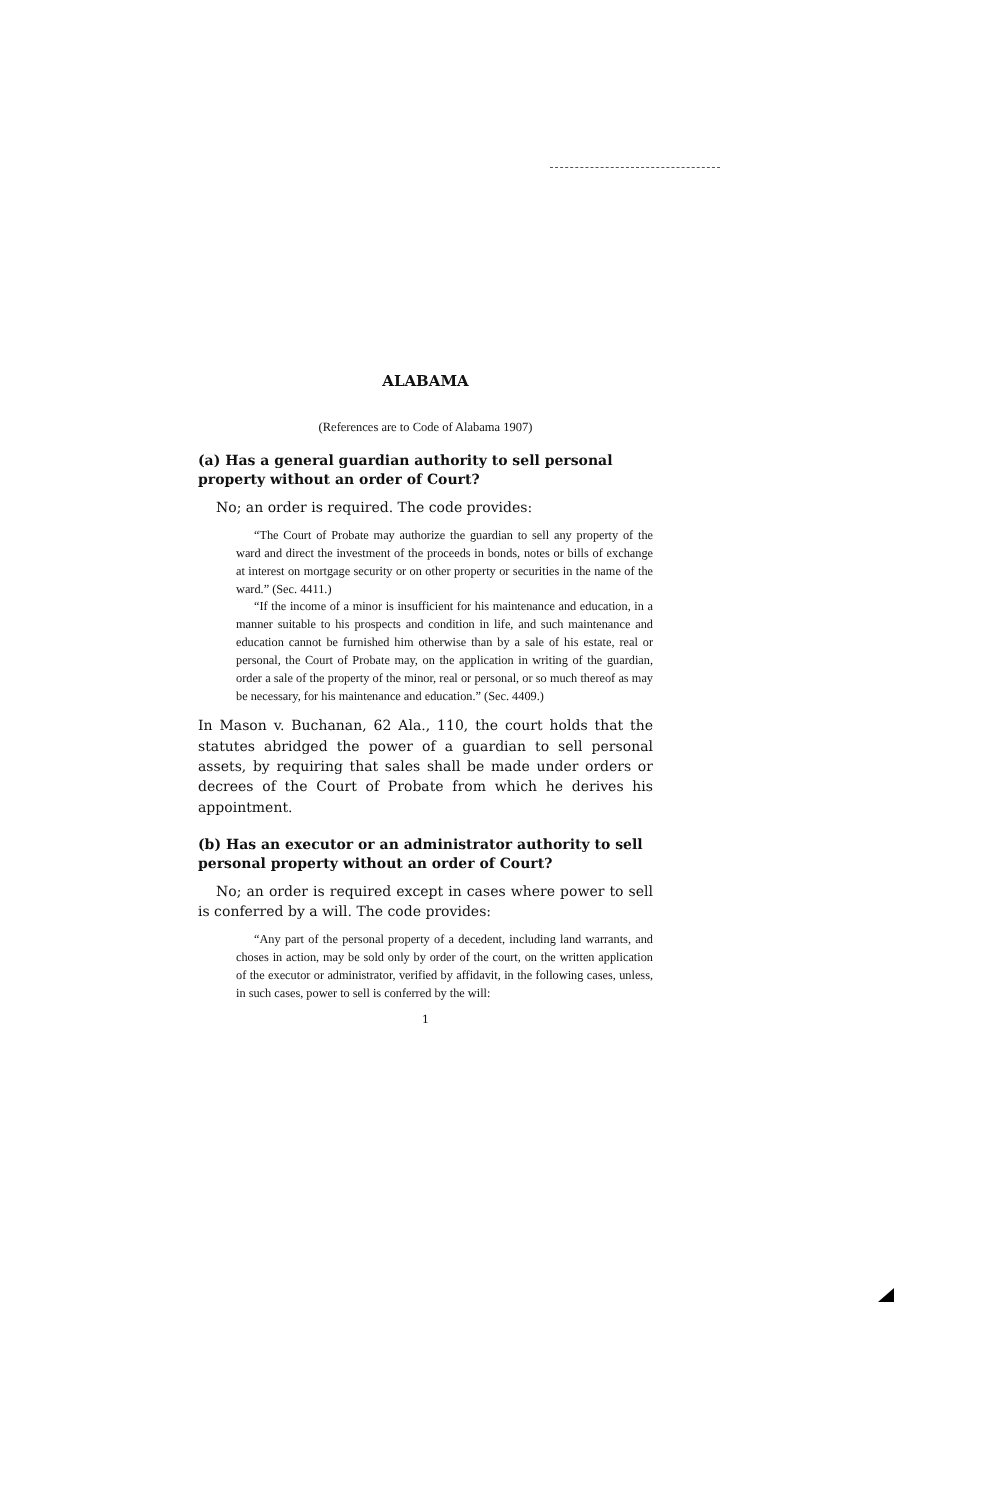ALABAMA
(References are to Code of Alabama 1907)
(a) Has a general guardian authority to sell personal property without an order of Court?
No; an order is required. The code provides:
“The Court of Probate may authorize the guardian to sell any property of the ward and direct the investment of the proceeds in bonds, notes or bills of exchange at interest on mortgage security or on other property or securities in the name of the ward.” (Sec. 4411.)
“If the income of a minor is insufficient for his maintenance and education, in a manner suitable to his prospects and condition in life, and such maintenance and education cannot be furnished him otherwise than by a sale of his estate, real or personal, the Court of Probate may, on the application in writing of the guardian, order a sale of the property of the minor, real or personal, or so much thereof as may be necessary, for his maintenance and education.” (Sec. 4409.)
In Mason v. Buchanan, 62 Ala., 110, the court holds that the statutes abridged the power of a guardian to sell personal assets, by requiring that sales shall be made under orders or decrees of the Court of Probate from which he derives his appointment.
(b) Has an executor or an administrator authority to sell personal property without an order of Court?
No; an order is required except in cases where power to sell is conferred by a will. The code provides:
“Any part of the personal property of a decedent, including land warrants, and choses in action, may be sold only by order of the court, on the written application of the executor or administrator, verified by affidavit, in the following cases, unless, in such cases, power to sell is conferred by the will:
1